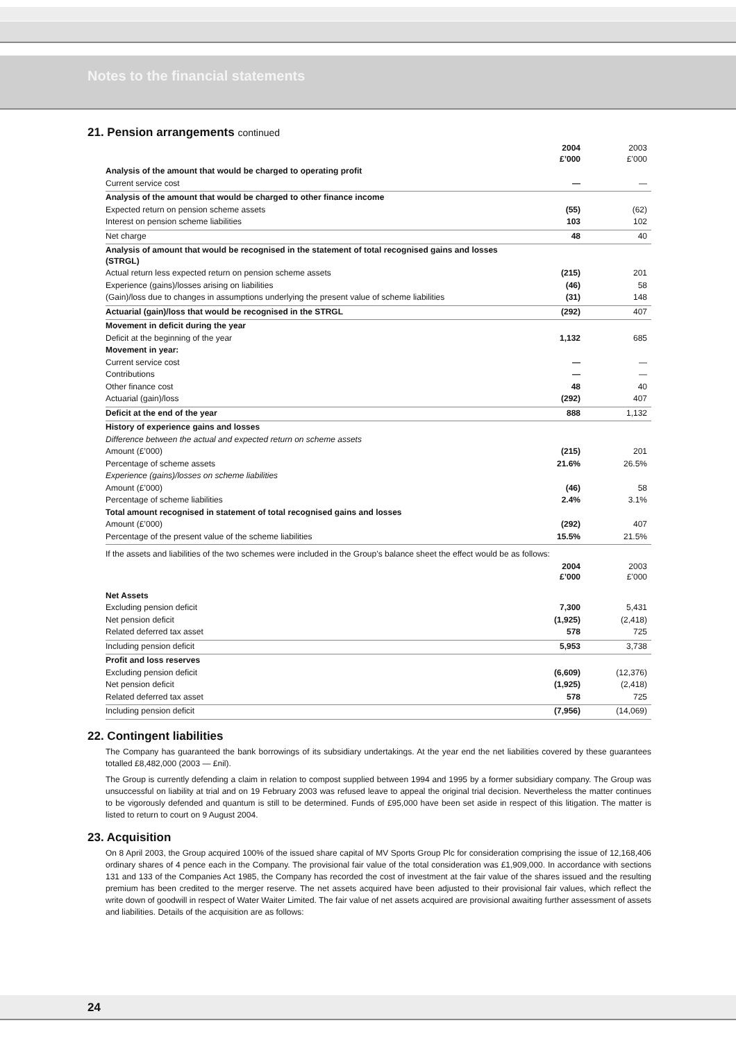Notes to the financial statements
21. Pension arrangements continued
| | 2004 £’000 | 2003 £’000 |
| --- | --- | --- |
| Analysis of the amount that would be charged to operating profit | | |
| Current service cost | — | — |
| Analysis of the amount that would be charged to other finance income | | |
| Expected return on pension scheme assets | (55) | (62) |
| Interest on pension scheme liabilities | 103 | 102 |
| Net charge | 48 | 40 |
| Analysis of amount that would be recognised in the statement of total recognised gains and losses (STRGL) | | |
| Actual return less expected return on pension scheme assets | (215) | 201 |
| Experience (gains)/losses arising on liabilities | (46) | 58 |
| (Gain)/loss due to changes in assumptions underlying the present value of scheme liabilities | (31) | 148 |
| Actuarial (gain)/loss that would be recognised in the STRGL | (292) | 407 |
| Movement in deficit during the year | | |
| Deficit at the beginning of the year | 1,132 | 685 |
| Movement in year: | | |
| Current service cost | — | — |
| Contributions | — | — |
| Other finance cost | 48 | 40 |
| Actuarial (gain)/loss | (292) | 407 |
| Deficit at the end of the year | 888 | 1,132 |
| History of experience gains and losses | | |
| Difference between the actual and expected return on scheme assets | | |
| Amount (£’000) | (215) | 201 |
| Percentage of scheme assets | 21.6% | 26.5% |
| Experience (gains)/losses on scheme liabilities | | |
| Amount (£’000) | (46) | 58 |
| Percentage of scheme liabilities | 2.4% | 3.1% |
| Total amount recognised in statement of total recognised gains and losses | | |
| Amount (£’000) | (292) | 407 |
| Percentage of the present value of the scheme liabilities | 15.5% | 21.5% |
| If the assets and liabilities of the two schemes were included in the Group’s balance sheet the effect would be as follows: | | |
| | 2004 £’000 | 2003 £’000 |
| Net Assets | | |
| Excluding pension deficit | 7,300 | 5,431 |
| Net pension deficit | (1,925) | (2,418) |
| Related deferred tax asset | 578 | 725 |
| Including pension deficit | 5,953 | 3,738 |
| Profit and loss reserves | | |
| Excluding pension deficit | (6,609) | (12,376) |
| Net pension deficit | (1,925) | (2,418) |
| Related deferred tax asset | 578 | 725 |
| Including pension deficit | (7,956) | (14,069) |
22. Contingent liabilities
The Company has guaranteed the bank borrowings of its subsidiary undertakings. At the year end the net liabilities covered by these guarantees totalled £8,482,000 (2003 — £nil).
The Group is currently defending a claim in relation to compost supplied between 1994 and 1995 by a former subsidiary company. The Group was unsuccessful on liability at trial and on 19 February 2003 was refused leave to appeal the original trial decision. Nevertheless the matter continues to be vigorously defended and quantum is still to be determined. Funds of £95,000 have been set aside in respect of this litigation. The matter is listed to return to court on 9 August 2004.
23. Acquisition
On 8 April 2003, the Group acquired 100% of the issued share capital of MV Sports Group Plc for consideration comprising the issue of 12,168,406 ordinary shares of 4 pence each in the Company. The provisional fair value of the total consideration was £1,909,000. In accordance with sections 131 and 133 of the Companies Act 1985, the Company has recorded the cost of investment at the fair value of the shares issued and the resulting premium has been credited to the merger reserve. The net assets acquired have been adjusted to their provisional fair values, which reflect the write down of goodwill in respect of Water Waiter Limited. The fair value of net assets acquired are provisional awaiting further assessment of assets and liabilities. Details of the acquisition are as follows:
24